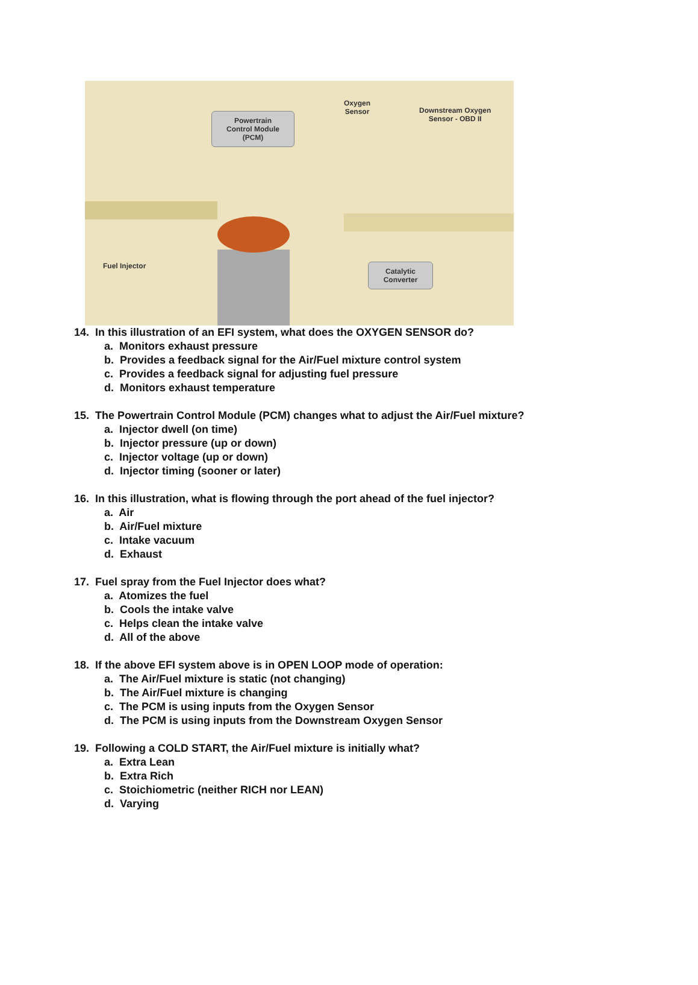Powertrain
Control Module
(PCM)
Oxygen
Sensor
Downstream Oxygen
Sensor - OBD II
Fuel Injector
Catalytic
Converter
14. In this illustration of an EFI system, what does the OXYGEN SENSOR do?
a. Monitors exhaust pressure
b. Provides a feedback signal for the Air/Fuel mixture control system
c. Provides a feedback signal for adjusting fuel pressure
d. Monitors exhaust temperature
15. The Powertrain Control Module (PCM) changes what to adjust the Air/Fuel mixture?
a. Injector dwell (on time)
b. Injector pressure (up or down)
c. Injector voltage (up or down)
d. Injector timing (sooner or later)
16. In this illustration, what is flowing through the port ahead of the fuel injector?
a. Air
b. Air/Fuel mixture
c. Intake vacuum
d. Exhaust
17. Fuel spray from the Fuel Injector does what?
a. Atomizes the fuel
b. Cools the intake valve
c. Helps clean the intake valve
d. All of the above
18. If the above EFI system above is in OPEN LOOP mode of operation:
a. The Air/Fuel mixture is static (not changing)
b. The Air/Fuel mixture is changing
c. The PCM is using inputs from the Oxygen Sensor
d. The PCM is using inputs from the Downstream Oxygen Sensor
19. Following a COLD START, the Air/Fuel mixture is initially what?
a. Extra Lean
b. Extra Rich
c. Stoichiometric (neither RICH nor LEAN)
d. Varying